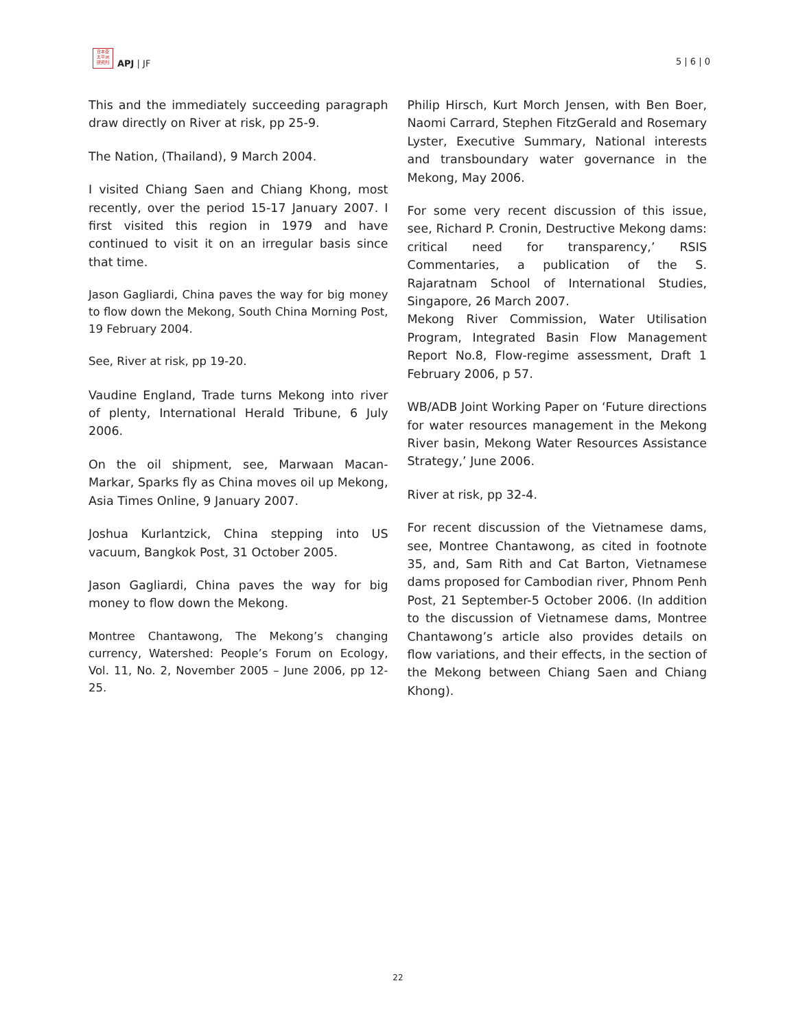日本亞
太平洲
研究刊
APJ | JF
5 | 6 | 0
This and the immediately succeeding paragraph draw directly on River at risk, pp 25-9.
The Nation, (Thailand), 9 March 2004.
I visited Chiang Saen and Chiang Khong, most recently, over the period 15-17 January 2007. I first visited this region in 1979 and have continued to visit it on an irregular basis since that time.
Jason Gagliardi, China paves the way for big money to flow down the Mekong, South China Morning Post, 19 February 2004.
See, River at risk, pp 19-20.
Vaudine England, Trade turns Mekong into river of plenty, International Herald Tribune, 6 July 2006.
On the oil shipment, see, Marwaan Macan-Markar, Sparks fly as China moves oil up Mekong, Asia Times Online, 9 January 2007.
Joshua Kurlantzick, China stepping into US vacuum, Bangkok Post, 31 October 2005.
Jason Gagliardi, China paves the way for big money to flow down the Mekong.
Montree Chantawong, The Mekong’s changing currency, Watershed: People’s Forum on Ecology, Vol. 11, No. 2, November 2005 – June 2006, pp 12-25.
Philip Hirsch, Kurt Morch Jensen, with Ben Boer, Naomi Carrard, Stephen FitzGerald and Rosemary Lyster, Executive Summary, National interests and transboundary water governance in the Mekong, May 2006.
For some very recent discussion of this issue, see, Richard P. Cronin, Destructive Mekong dams: critical need for transparency,’ RSIS Commentaries, a publication of the S. Rajaratnam School of International Studies, Singapore, 26 March 2007.
Mekong River Commission, Water Utilisation Program, Integrated Basin Flow Management Report No.8, Flow-regime assessment, Draft 1 February 2006, p 57.
WB/ADB Joint Working Paper on ‘Future directions for water resources management in the Mekong River basin, Mekong Water Resources Assistance Strategy,’ June 2006.
River at risk, pp 32-4.
For recent discussion of the Vietnamese dams, see, Montree Chantawong, as cited in footnote 35, and, Sam Rith and Cat Barton, Vietnamese dams proposed for Cambodian river, Phnom Penh Post, 21 September-5 October 2006. (In addition to the discussion of Vietnamese dams, Montree Chantawong’s article also provides details on flow variations, and their effects, in the section of the Mekong between Chiang Saen and Chiang Khong).
22